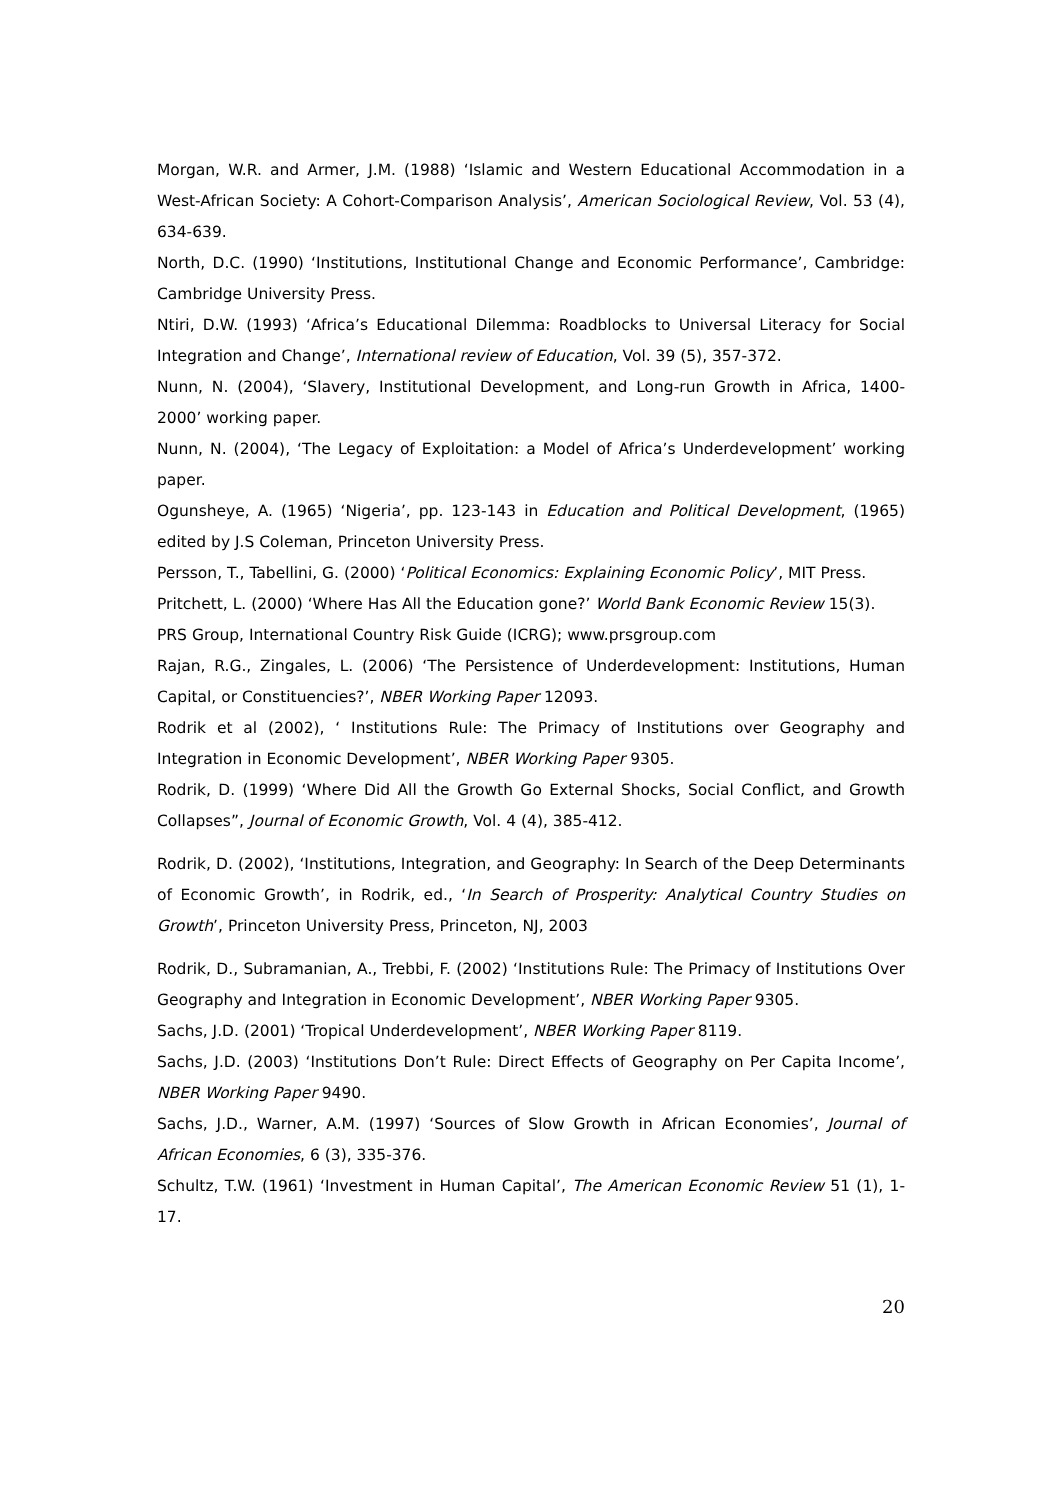Morgan, W.R. and Armer, J.M. (1988) ‘Islamic and Western Educational Accommodation in a West-African Society: A Cohort-Comparison Analysis’, American Sociological Review, Vol. 53 (4), 634-639.
North, D.C. (1990) ‘Institutions, Institutional Change and Economic Performance’, Cambridge: Cambridge University Press.
Ntiri, D.W. (1993) ‘Africa’s Educational Dilemma: Roadblocks to Universal Literacy for Social Integration and Change’, International review of Education, Vol. 39 (5), 357-372.
Nunn, N. (2004), ‘Slavery, Institutional Development, and Long-run Growth in Africa, 1400-2000’ working paper.
Nunn, N. (2004), ‘The Legacy of Exploitation: a Model of Africa’s Underdevelopment’ working paper.
Ogunsheye, A. (1965) ‘Nigeria’, pp. 123-143 in Education and Political Development, (1965) edited by J.S Coleman, Princeton University Press.
Persson, T., Tabellini, G. (2000) ‘Political Economics: Explaining Economic Policy’, MIT Press.
Pritchett, L. (2000) ‘Where Has All the Education gone?’ World Bank Economic Review 15(3).
PRS Group, International Country Risk Guide (ICRG); www.prsgroup.com
Rajan, R.G., Zingales, L. (2006) ‘The Persistence of Underdevelopment: Institutions, Human Capital, or Constituencies?’, NBER Working Paper 12093.
Rodrik et al (2002), ‘ Institutions Rule: The Primacy of Institutions over Geography and Integration in Economic Development’, NBER Working Paper 9305.
Rodrik, D. (1999) ‘Where Did All the Growth Go External Shocks, Social Conflict, and Growth Collapses”, Journal of Economic Growth, Vol. 4 (4), 385-412.
Rodrik, D. (2002), ‘Institutions, Integration, and Geography: In Search of the Deep Determinants of Economic Growth’, in Rodrik, ed., ‘In Search of Prosperity: Analytical Country Studies on Growth’, Princeton University Press, Princeton, NJ, 2003
Rodrik, D., Subramanian, A., Trebbi, F. (2002) ‘Institutions Rule: The Primacy of Institutions Over Geography and Integration in Economic Development’, NBER Working Paper 9305.
Sachs, J.D. (2001) ‘Tropical Underdevelopment’, NBER Working Paper 8119.
Sachs, J.D. (2003) ‘Institutions Don’t Rule: Direct Effects of Geography on Per Capita Income’, NBER Working Paper 9490.
Sachs, J.D., Warner, A.M. (1997) ‘Sources of Slow Growth in African Economies’, Journal of African Economies, 6 (3), 335-376.
Schultz, T.W. (1961) ‘Investment in Human Capital’, The American Economic Review 51 (1), 1-17.
20